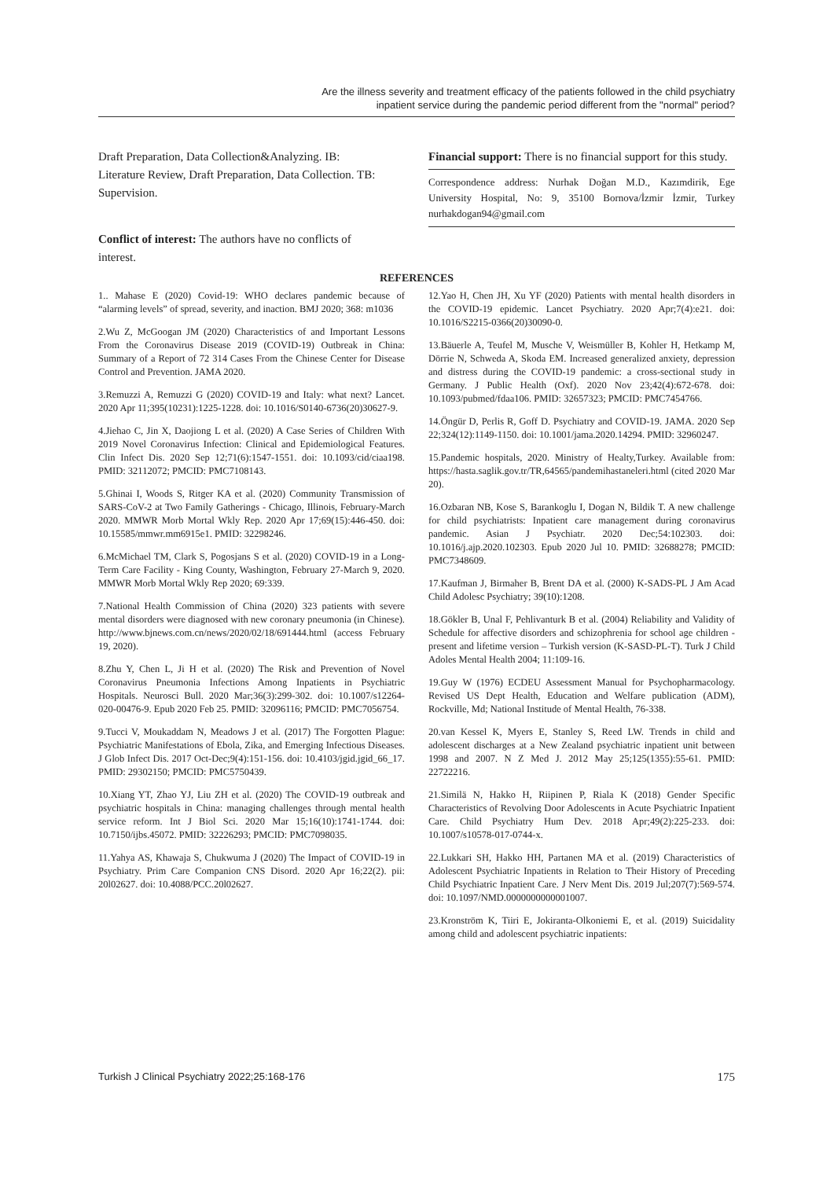Are the illness severity and treatment efficacy of the patients followed in the child psychiatry
inpatient service during the pandemic period different from the "normal" period?
Draft Preparation, Data Collection&Analyzing. IB: Literature Review, Draft Preparation, Data Collection. TB: Supervision.
Conflict of interest: The authors have no conflicts of interest.
Financial support: There is no financial support for this study.
Correspondence address: Nurhak Doğan M.D., Kazımdirik, Ege University Hospital, No: 9, 35100 Bornova/İzmir İzmir, Turkey nurhakdogan94@gmail.com
REFERENCES
1.. Mahase E (2020) Covid-19: WHO declares pandemic because of “alarming levels” of spread, severity, and inaction. BMJ 2020; 368: m1036
2.Wu Z, McGoogan JM (2020) Characteristics of and Important Lessons From the Coronavirus Disease 2019 (COVID-19) Outbreak in China: Summary of a Report of 72 314 Cases From the Chinese Center for Disease Control and Prevention. JAMA 2020.
3.Remuzzi A, Remuzzi G (2020) COVID-19 and Italy: what next? Lancet. 2020 Apr 11;395(10231):1225-1228. doi: 10.1016/S0140-6736(20)30627-9.
4.Jiehao C, Jin X, Daojiong L et al. (2020) A Case Series of Children With 2019 Novel Coronavirus Infection: Clinical and Epidemiological Features. Clin Infect Dis. 2020 Sep 12;71(6):1547-1551. doi: 10.1093/cid/ciaa198. PMID: 32112072; PMCID: PMC7108143.
5.Ghinai I, Woods S, Ritger KA et al. (2020) Community Transmission of SARS-CoV-2 at Two Family Gatherings - Chicago, Illinois, February-March 2020. MMWR Morb Mortal Wkly Rep. 2020 Apr 17;69(15):446-450. doi: 10.15585/mmwr.mm6915e1. PMID: 32298246.
6.McMichael TM, Clark S, Pogosjans S et al. (2020) COVID-19 in a Long-Term Care Facility - King County, Washington, February 27-March 9, 2020. MMWR Morb Mortal Wkly Rep 2020; 69:339.
7.National Health Commission of China (2020) 323 patients with severe mental disorders were diagnosed with new coronary pneumonia (in Chinese). http://www.bjnews.com.cn/news/2020/02/18/691444.html (access February 19, 2020).
8.Zhu Y, Chen L, Ji H et al. (2020) The Risk and Prevention of Novel Coronavirus Pneumonia Infections Among Inpatients in Psychiatric Hospitals. Neurosci Bull. 2020 Mar;36(3):299-302. doi: 10.1007/s12264-020-00476-9. Epub 2020 Feb 25. PMID: 32096116; PMCID: PMC7056754.
9.Tucci V, Moukaddam N, Meadows J et al. (2017) The Forgotten Plague: Psychiatric Manifestations of Ebola, Zika, and Emerging Infectious Diseases. J Glob Infect Dis. 2017 Oct-Dec;9(4):151-156. doi: 10.4103/jgid.jgid_66_17. PMID: 29302150; PMCID: PMC5750439.
10.Xiang YT, Zhao YJ, Liu ZH et al. (2020) The COVID-19 outbreak and psychiatric hospitals in China: managing challenges through mental health service reform. Int J Biol Sci. 2020 Mar 15;16(10):1741-1744. doi: 10.7150/ijbs.45072. PMID: 32226293; PMCID: PMC7098035.
11.Yahya AS, Khawaja S, Chukwuma J (2020) The Impact of COVID-19 in Psychiatry. Prim Care Companion CNS Disord. 2020 Apr 16;22(2). pii: 20l02627. doi: 10.4088/PCC.20l02627.
12.Yao H, Chen JH, Xu YF (2020) Patients with mental health disorders in the COVID-19 epidemic. Lancet Psychiatry. 2020 Apr;7(4):e21. doi: 10.1016/S2215-0366(20)30090-0.
13.Bäuerle A, Teufel M, Musche V, Weismüller B, Kohler H, Hetkamp M, Dörrie N, Schweda A, Skoda EM. Increased generalized anxiety, depression and distress during the COVID-19 pandemic: a cross-sectional study in Germany. J Public Health (Oxf). 2020 Nov 23;42(4):672-678. doi: 10.1093/pubmed/fdaa106. PMID: 32657323; PMCID: PMC7454766.
14.Öngür D, Perlis R, Goff D. Psychiatry and COVID-19. JAMA. 2020 Sep 22;324(12):1149-1150. doi: 10.1001/jama.2020.14294. PMID: 32960247.
15.Pandemic hospitals, 2020. Ministry of Healty,Turkey. Available from: https://hasta.saglik.gov.tr/TR,64565/pandemihastaneleri.html (cited 2020 Mar 20).
16.Ozbaran NB, Kose S, Barankoglu I, Dogan N, Bildik T. A new challenge for child psychiatrists: Inpatient care management during coronavirus pandemic. Asian J Psychiatr. 2020 Dec;54:102303. doi: 10.1016/j.ajp.2020.102303. Epub 2020 Jul 10. PMID: 32688278; PMCID: PMC7348609.
17.Kaufman J, Birmaher B, Brent DA et al. (2000) K-SADS-PL J Am Acad Child Adolesc Psychiatry; 39(10):1208.
18.Gökler B, Unal F, Pehlivanturk B et al. (2004) Reliability and Validity of Schedule for affective disorders and schizophrenia for school age children - present and lifetime version – Turkish version (K-SASD-PL-T). Turk J Child Adoles Mental Health 2004; 11:109-16.
19.Guy W (1976) ECDEU Assessment Manual for Psychopharmacology. Revised US Dept Health, Education and Welfare publication (ADM), Rockville, Md; National Institude of Mental Health, 76-338.
20.van Kessel K, Myers E, Stanley S, Reed LW. Trends in child and adolescent discharges at a New Zealand psychiatric inpatient unit between 1998 and 2007. N Z Med J. 2012 May 25;125(1355):55-61. PMID: 22722216.
21.Similä N, Hakko H, Riipinen P, Riala K (2018) Gender Specific Characteristics of Revolving Door Adolescents in Acute Psychiatric Inpatient Care. Child Psychiatry Hum Dev. 2018 Apr;49(2):225-233. doi: 10.1007/s10578-017-0744-x.
22.Lukkari SH, Hakko HH, Partanen MA et al. (2019) Characteristics of Adolescent Psychiatric Inpatients in Relation to Their History of Preceding Child Psychiatric Inpatient Care. J Nerv Ment Dis. 2019 Jul;207(7):569-574. doi: 10.1097/NMD.0000000000001007.
23.Kronström K, Tiiri E, Jokiranta-Olkoniemi E, et al. (2019) Suicidality among child and adolescent psychiatric inpatients:
Turkish J Clinical Psychiatry 2022;25:168-176 175